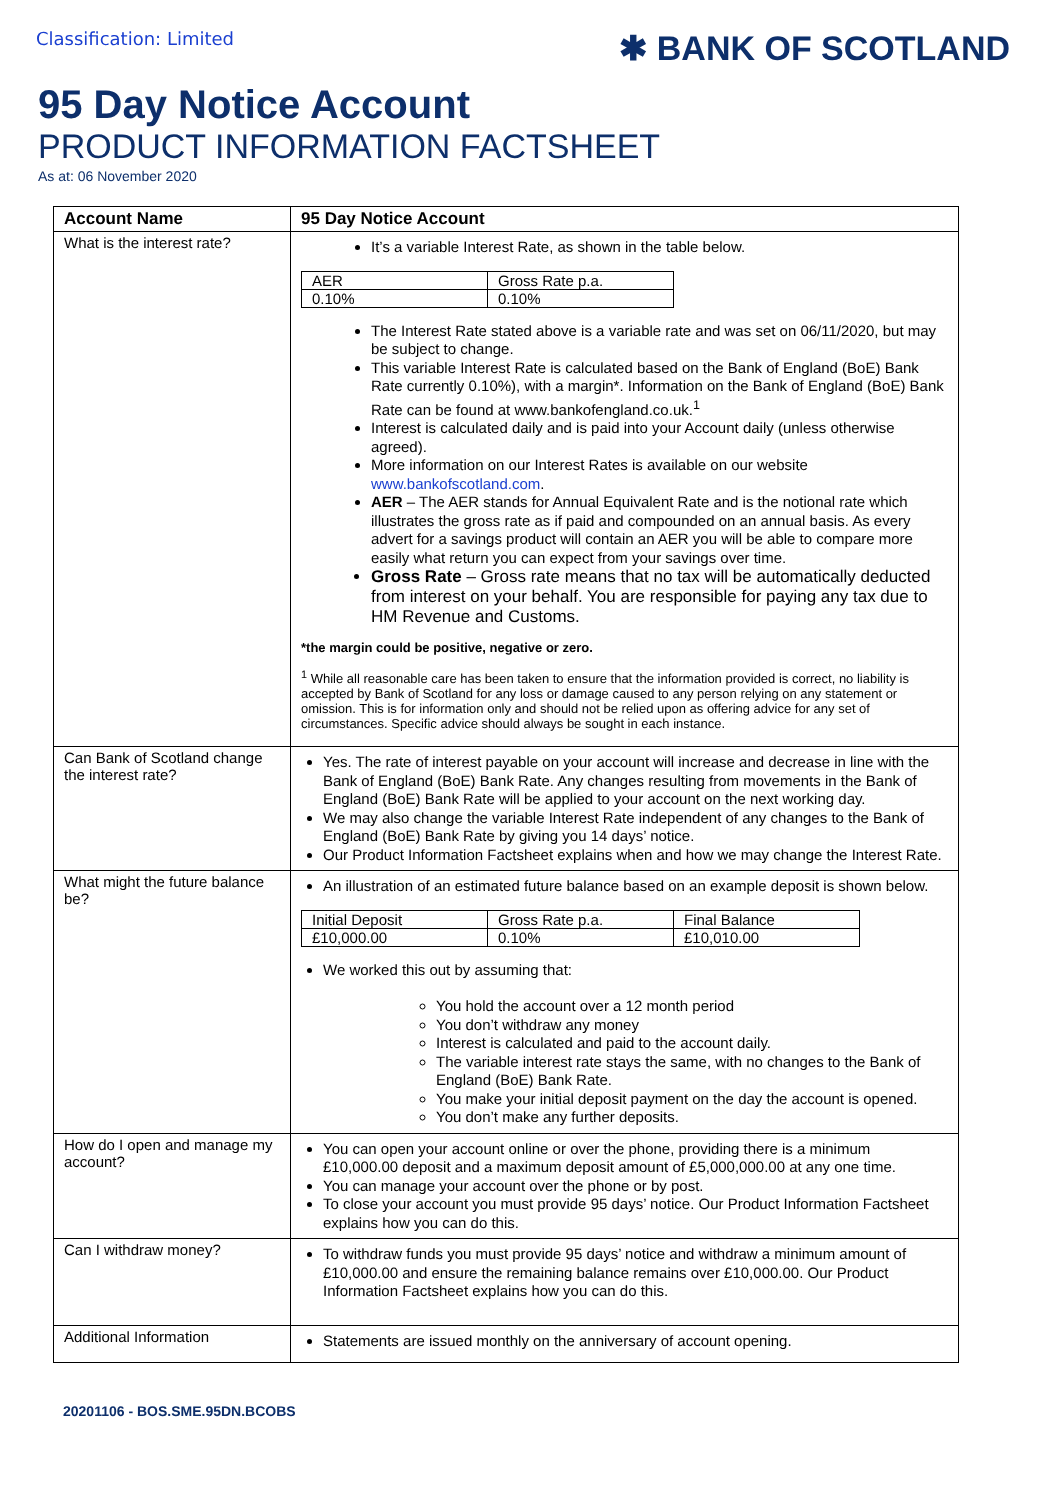Classification: Limited
✱ BANK OF SCOTLAND
95 Day Notice Account
PRODUCT INFORMATION FACTSHEET
As at: 06 November 2020
| Account Name | 95 Day Notice Account |
| --- | --- |
| What is the interest rate? | It’s a variable Interest Rate, as shown in the table below. / AER / Gross Rate p.a. / / 0.10% / 0.10% / The Interest Rate stated above is a variable rate and was set on 06/11/2020, but may be subject to change. This variable Interest Rate is calculated based on the Bank of England (BoE) Bank Rate currently 0.10%), with a margin*. Information on the Bank of England (BoE) Bank Rate can be found at www.bankofengland.co.uk.<sup>1</sup> Interest is calculated daily and is paid into your Account daily (unless otherwise agreed). More information on our Interest Rates is available on our website www.bankofscotland.com . AER – The AER stands for Annual Equivalent Rate and is the notional rate which illustrates the gross rate as if paid and compounded on an annual basis. As every advert for a savings product will contain an AER you will be able to compare more easily what return you can expect from your savings over time. Gross Rate – Gross rate means that no tax will be automatically deducted from interest on your behalf. You are responsible for paying any tax due to HM Revenue and Customs. *the margin could be positive, negative or zero. <sup>1</sup> While all reasonable care has been taken to ensure that the information provided is correct, no liability is accepted by Bank of Scotland for any loss or damage caused to any person relying on any statement or omission. This is for information only and should not be relied upon as offering advice for any set of circumstances. Specific advice should always be sought in each instance. |
| Can Bank of Scotland change the interest rate? | Yes. The rate of interest payable on your account will increase and decrease in line with the Bank of England (BoE) Bank Rate. Any changes resulting from movements in the Bank of England (BoE) Bank Rate will be applied to your account on the next working day. We may also change the variable Interest Rate independent of any changes to the Bank of England (BoE) Bank Rate by giving you 14 days’ notice. Our Product Information Factsheet explains when and how we may change the Interest Rate. |
| What might the future balance be? | An illustration of an estimated future balance based on an example deposit is shown below. / Initial Deposit / Gross Rate p.a. / Final Balance / / £10,000.00 / 0.10% / £10,010.00 / We worked this out by assuming that: You hold the account over a 12 month period You don’t withdraw any money Interest is calculated and paid to the account daily. The variable interest rate stays the same, with no changes to the Bank of England (BoE) Bank Rate. You make your initial deposit payment on the day the account is opened. You don’t make any further deposits. |
| How do I open and manage my account? | You can open your account online or over the phone, providing there is a minimum £10,000.00 deposit and a maximum deposit amount of £5,000,000.00 at any one time. You can manage your account over the phone or by post. To close your account you must provide 95 days’ notice. Our Product Information Factsheet explains how you can do this. |
| Can I withdraw money? | To withdraw funds you must provide 95 days’ notice and withdraw a minimum amount of £10,000.00 and ensure the remaining balance remains over £10,000.00. Our Product Information Factsheet explains how you can do this. |
| Additional Information | Statements are issued monthly on the anniversary of account opening. |
20201106 - BOS.SME.95DN.BCOBS